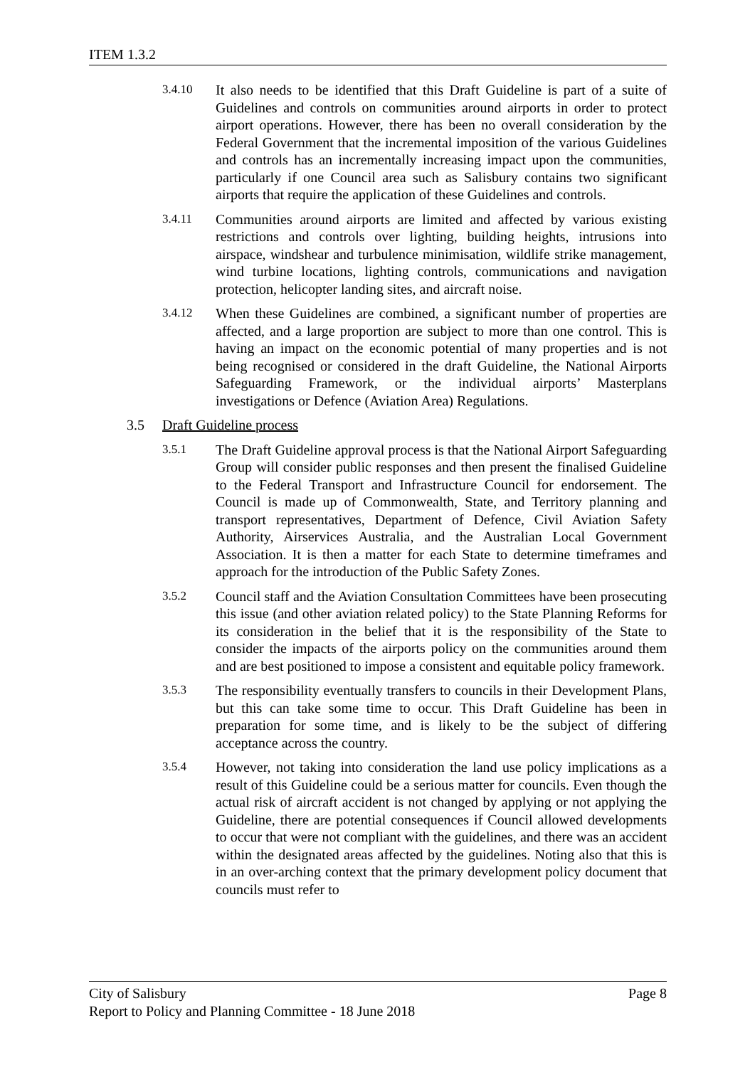ITEM 1.3.2
3.4.10
It also needs to be identified that this Draft Guideline is part of a suite of Guidelines and controls on communities around airports in order to protect airport operations. However, there has been no overall consideration by the Federal Government that the incremental imposition of the various Guidelines and controls has an incrementally increasing impact upon the communities, particularly if one Council area such as Salisbury contains two significant airports that require the application of these Guidelines and controls.
3.4.11
Communities around airports are limited and affected by various existing restrictions and controls over lighting, building heights, intrusions into airspace, windshear and turbulence minimisation, wildlife strike management, wind turbine locations, lighting controls, communications and navigation protection, helicopter landing sites, and aircraft noise.
3.4.12
When these Guidelines are combined, a significant number of properties are affected, and a large proportion are subject to more than one control. This is having an impact on the economic potential of many properties and is not being recognised or considered in the draft Guideline, the National Airports Safeguarding Framework, or the individual airports’ Masterplans investigations or Defence (Aviation Area) Regulations.
3.5 Draft Guideline process
3.5.1
The Draft Guideline approval process is that the National Airport Safeguarding Group will consider public responses and then present the finalised Guideline to the Federal Transport and Infrastructure Council for endorsement. The Council is made up of Commonwealth, State, and Territory planning and transport representatives, Department of Defence, Civil Aviation Safety Authority, Airservices Australia, and the Australian Local Government Association. It is then a matter for each State to determine timeframes and approach for the introduction of the Public Safety Zones.
3.5.2
Council staff and the Aviation Consultation Committees have been prosecuting this issue (and other aviation related policy) to the State Planning Reforms for its consideration in the belief that it is the responsibility of the State to consider the impacts of the airports policy on the communities around them and are best positioned to impose a consistent and equitable policy framework.
3.5.3
The responsibility eventually transfers to councils in their Development Plans, but this can take some time to occur. This Draft Guideline has been in preparation for some time, and is likely to be the subject of differing acceptance across the country.
3.5.4
However, not taking into consideration the land use policy implications as a result of this Guideline could be a serious matter for councils. Even though the actual risk of aircraft accident is not changed by applying or not applying the Guideline, there are potential consequences if Council allowed developments to occur that were not compliant with the guidelines, and there was an accident within the designated areas affected by the guidelines. Noting also that this is in an over-arching context that the primary development policy document that councils must refer to
City of Salisbury Page 8
Report to Policy and Planning Committee - 18 June 2018